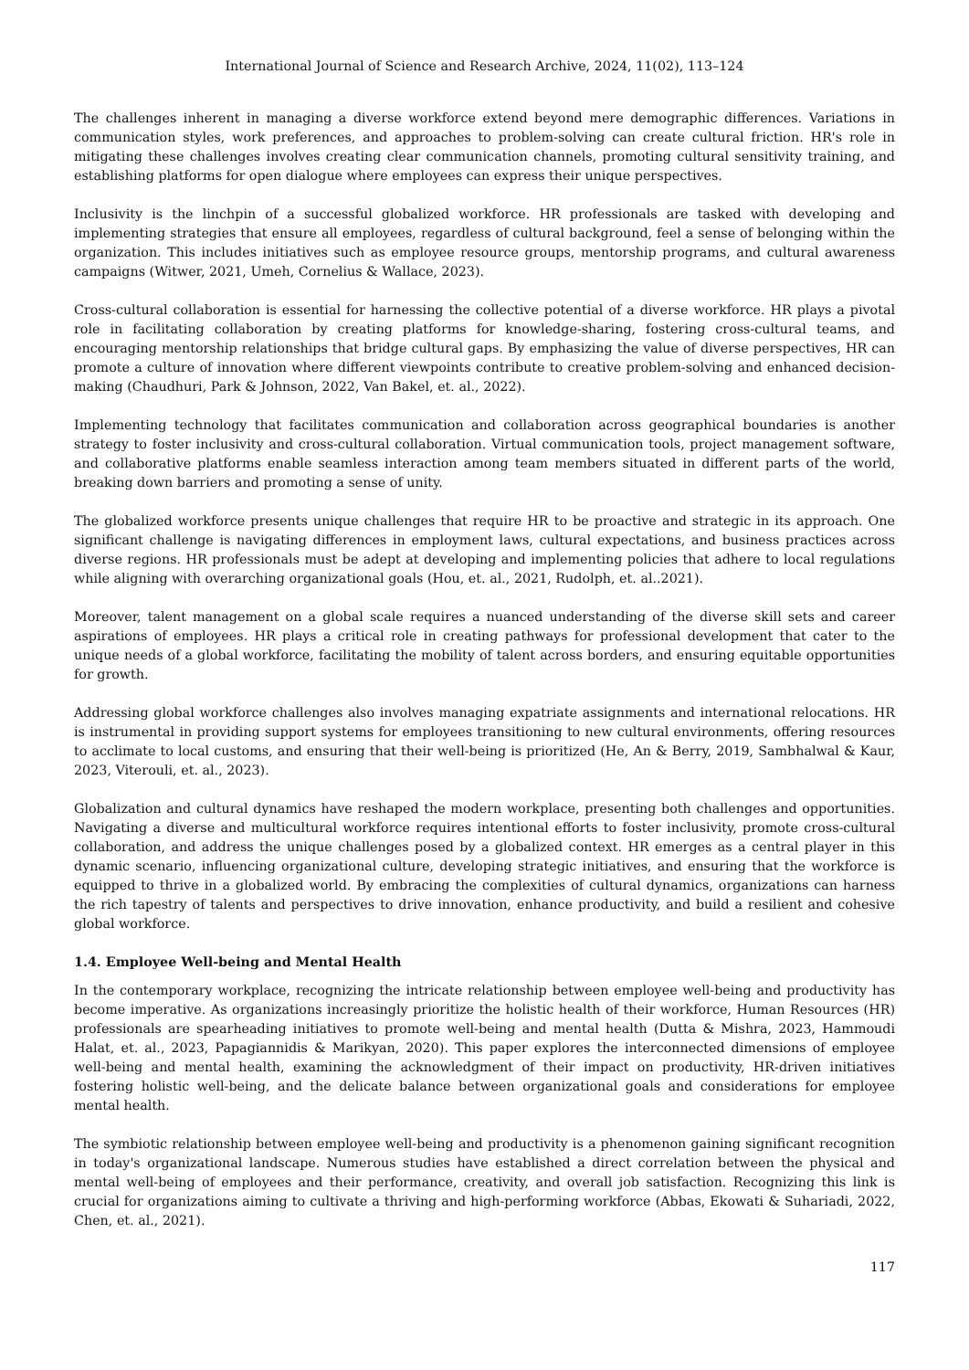International Journal of Science and Research Archive, 2024, 11(02), 113–124
The challenges inherent in managing a diverse workforce extend beyond mere demographic differences. Variations in communication styles, work preferences, and approaches to problem-solving can create cultural friction. HR's role in mitigating these challenges involves creating clear communication channels, promoting cultural sensitivity training, and establishing platforms for open dialogue where employees can express their unique perspectives.
Inclusivity is the linchpin of a successful globalized workforce. HR professionals are tasked with developing and implementing strategies that ensure all employees, regardless of cultural background, feel a sense of belonging within the organization. This includes initiatives such as employee resource groups, mentorship programs, and cultural awareness campaigns (Witwer, 2021, Umeh, Cornelius & Wallace, 2023).
Cross-cultural collaboration is essential for harnessing the collective potential of a diverse workforce. HR plays a pivotal role in facilitating collaboration by creating platforms for knowledge-sharing, fostering cross-cultural teams, and encouraging mentorship relationships that bridge cultural gaps. By emphasizing the value of diverse perspectives, HR can promote a culture of innovation where different viewpoints contribute to creative problem-solving and enhanced decision-making (Chaudhuri, Park & Johnson, 2022, Van Bakel, et. al., 2022).
Implementing technology that facilitates communication and collaboration across geographical boundaries is another strategy to foster inclusivity and cross-cultural collaboration. Virtual communication tools, project management software, and collaborative platforms enable seamless interaction among team members situated in different parts of the world, breaking down barriers and promoting a sense of unity.
The globalized workforce presents unique challenges that require HR to be proactive and strategic in its approach. One significant challenge is navigating differences in employment laws, cultural expectations, and business practices across diverse regions. HR professionals must be adept at developing and implementing policies that adhere to local regulations while aligning with overarching organizational goals (Hou, et. al., 2021, Rudolph, et. al..2021).
Moreover, talent management on a global scale requires a nuanced understanding of the diverse skill sets and career aspirations of employees. HR plays a critical role in creating pathways for professional development that cater to the unique needs of a global workforce, facilitating the mobility of talent across borders, and ensuring equitable opportunities for growth.
Addressing global workforce challenges also involves managing expatriate assignments and international relocations. HR is instrumental in providing support systems for employees transitioning to new cultural environments, offering resources to acclimate to local customs, and ensuring that their well-being is prioritized (He, An & Berry, 2019, Sambhalwal & Kaur, 2023, Viterouli, et. al., 2023).
Globalization and cultural dynamics have reshaped the modern workplace, presenting both challenges and opportunities. Navigating a diverse and multicultural workforce requires intentional efforts to foster inclusivity, promote cross-cultural collaboration, and address the unique challenges posed by a globalized context. HR emerges as a central player in this dynamic scenario, influencing organizational culture, developing strategic initiatives, and ensuring that the workforce is equipped to thrive in a globalized world. By embracing the complexities of cultural dynamics, organizations can harness the rich tapestry of talents and perspectives to drive innovation, enhance productivity, and build a resilient and cohesive global workforce.
1.4. Employee Well-being and Mental Health
In the contemporary workplace, recognizing the intricate relationship between employee well-being and productivity has become imperative. As organizations increasingly prioritize the holistic health of their workforce, Human Resources (HR) professionals are spearheading initiatives to promote well-being and mental health (Dutta & Mishra, 2023, Hammoudi Halat, et. al., 2023, Papagiannidis & Marikyan, 2020). This paper explores the interconnected dimensions of employee well-being and mental health, examining the acknowledgment of their impact on productivity, HR-driven initiatives fostering holistic well-being, and the delicate balance between organizational goals and considerations for employee mental health.
The symbiotic relationship between employee well-being and productivity is a phenomenon gaining significant recognition in today's organizational landscape. Numerous studies have established a direct correlation between the physical and mental well-being of employees and their performance, creativity, and overall job satisfaction. Recognizing this link is crucial for organizations aiming to cultivate a thriving and high-performing workforce (Abbas, Ekowati & Suhariadi, 2022, Chen, et. al., 2021).
117